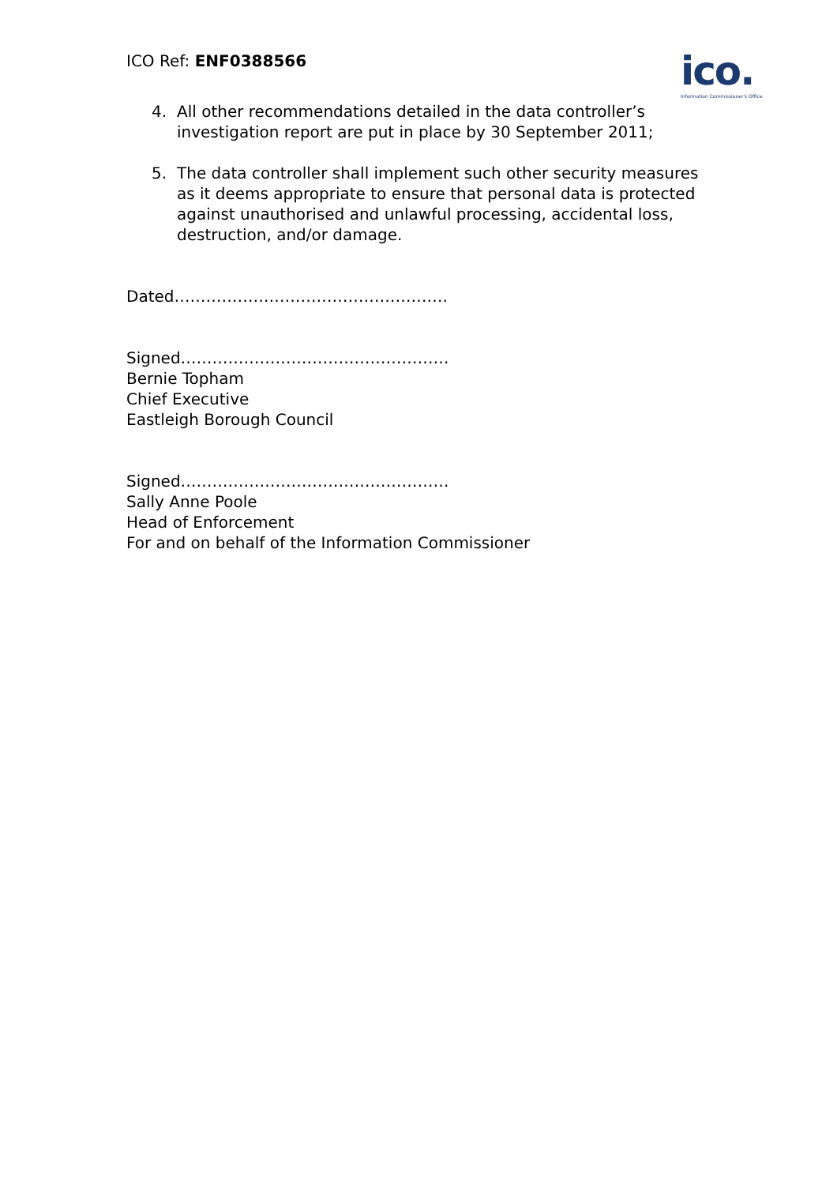ICO Ref: ENF0388566
ico.
Information Commissioner's Office
4. All other recommendations detailed in the data controller’s investigation report are put in place by 30 September 2011;
5. The data controller shall implement such other security measures as it deems appropriate to ensure that personal data is protected against unauthorised and unlawful processing, accidental loss, destruction, and/or damage.
Dated…………………………………………….
Signed……………………………………………
Bernie Topham
Chief Executive
Eastleigh Borough Council
Signed……………………………………………
Sally Anne Poole
Head of Enforcement
For and on behalf of the Information Commissioner